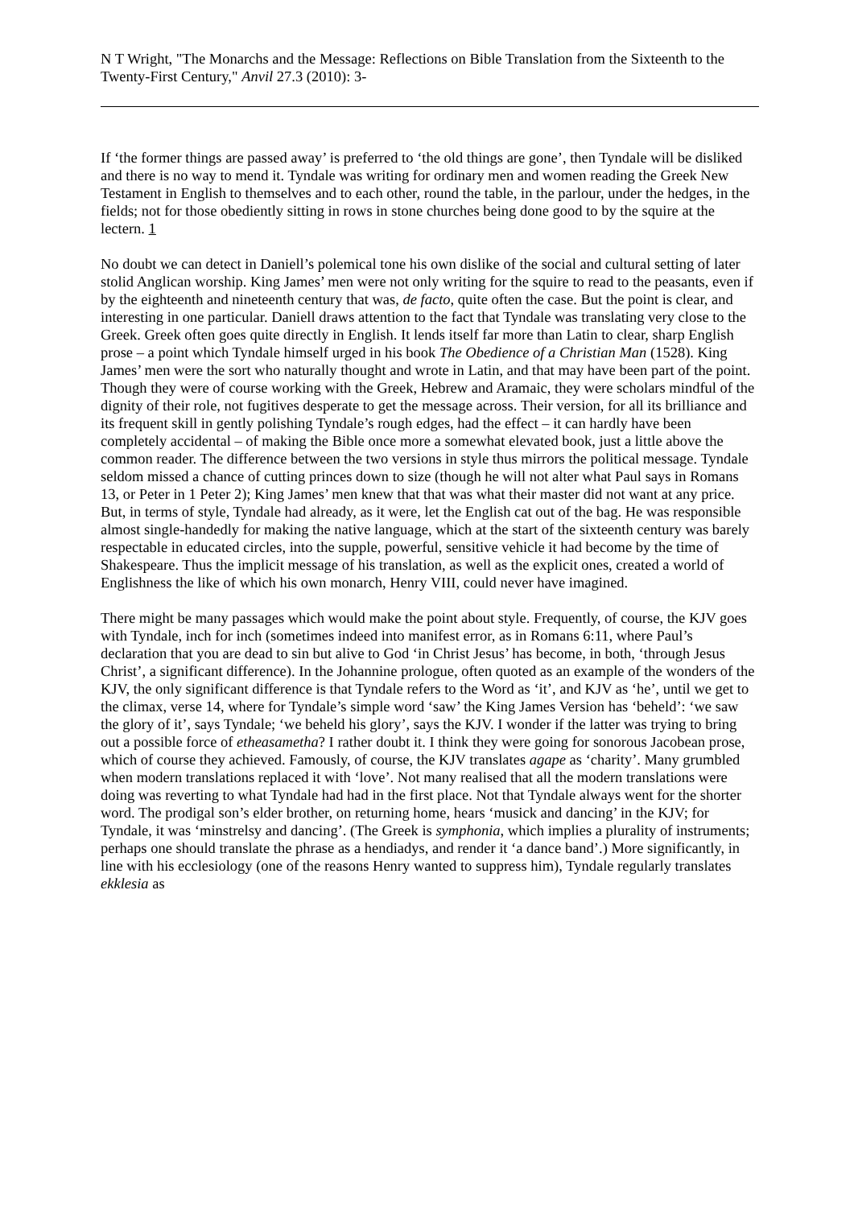N T Wright, "The Monarchs and the Message: Reflections on Bible Translation from the Sixteenth to the Twenty-First Century," Anvil 27.3 (2010): 3-
If ‘the former things are passed away’ is preferred to ‘the old things are gone’, then Tyndale will be disliked and there is no way to mend it. Tyndale was writing for ordinary men and women reading the Greek New Testament in English to themselves and to each other, round the table, in the parlour, under the hedges, in the fields; not for those obediently sitting in rows in stone churches being done good to by the squire at the lectern. 1
No doubt we can detect in Daniell’s polemical tone his own dislike of the social and cultural setting of later stolid Anglican worship. King James’ men were not only writing for the squire to read to the peasants, even if by the eighteenth and nineteenth century that was, de facto, quite often the case. But the point is clear, and interesting in one particular. Daniell draws attention to the fact that Tyndale was translating very close to the Greek. Greek often goes quite directly in English. It lends itself far more than Latin to clear, sharp English prose – a point which Tyndale himself urged in his book The Obedience of a Christian Man (1528). King James’ men were the sort who naturally thought and wrote in Latin, and that may have been part of the point. Though they were of course working with the Greek, Hebrew and Aramaic, they were scholars mindful of the dignity of their role, not fugitives desperate to get the message across. Their version, for all its brilliance and its frequent skill in gently polishing Tyndale’s rough edges, had the effect – it can hardly have been completely accidental – of making the Bible once more a somewhat elevated book, just a little above the common reader. The difference between the two versions in style thus mirrors the political message. Tyndale seldom missed a chance of cutting princes down to size (though he will not alter what Paul says in Romans 13, or Peter in 1 Peter 2); King James’ men knew that that was what their master did not want at any price. But, in terms of style, Tyndale had already, as it were, let the English cat out of the bag. He was responsible almost single-handedly for making the native language, which at the start of the sixteenth century was barely respectable in educated circles, into the supple, powerful, sensitive vehicle it had become by the time of Shakespeare. Thus the implicit message of his translation, as well as the explicit ones, created a world of Englishness the like of which his own monarch, Henry VIII, could never have imagined.
There might be many passages which would make the point about style. Frequently, of course, the KJV goes with Tyndale, inch for inch (sometimes indeed into manifest error, as in Romans 6:11, where Paul’s declaration that you are dead to sin but alive to God ‘in Christ Jesus’ has become, in both, ‘through Jesus Christ’, a significant difference). In the Johannine prologue, often quoted as an example of the wonders of the KJV, the only significant difference is that Tyndale refers to the Word as ‘it’, and KJV as ‘he’, until we get to the climax, verse 14, where for Tyndale’s simple word ‘saw’ the King James Version has ‘beheld’: ‘we saw the glory of it’, says Tyndale; ‘we beheld his glory’, says the KJV. I wonder if the latter was trying to bring out a possible force of etheasametha? I rather doubt it. I think they were going for sonorous Jacobean prose, which of course they achieved. Famously, of course, the KJV translates agape as ‘charity’. Many grumbled when modern translations replaced it with ‘love’. Not many realised that all the modern translations were doing was reverting to what Tyndale had had in the first place. Not that Tyndale always went for the shorter word. The prodigal son’s elder brother, on returning home, hears ‘musick and dancing’ in the KJV; for Tyndale, it was ‘minstrelsy and dancing’. (The Greek is symphonia, which implies a plurality of instruments; perhaps one should translate the phrase as a hendiadys, and render it ‘a dance band’.) More significantly, in line with his ecclesiology (one of the reasons Henry wanted to suppress him), Tyndale regularly translates ekklesia as